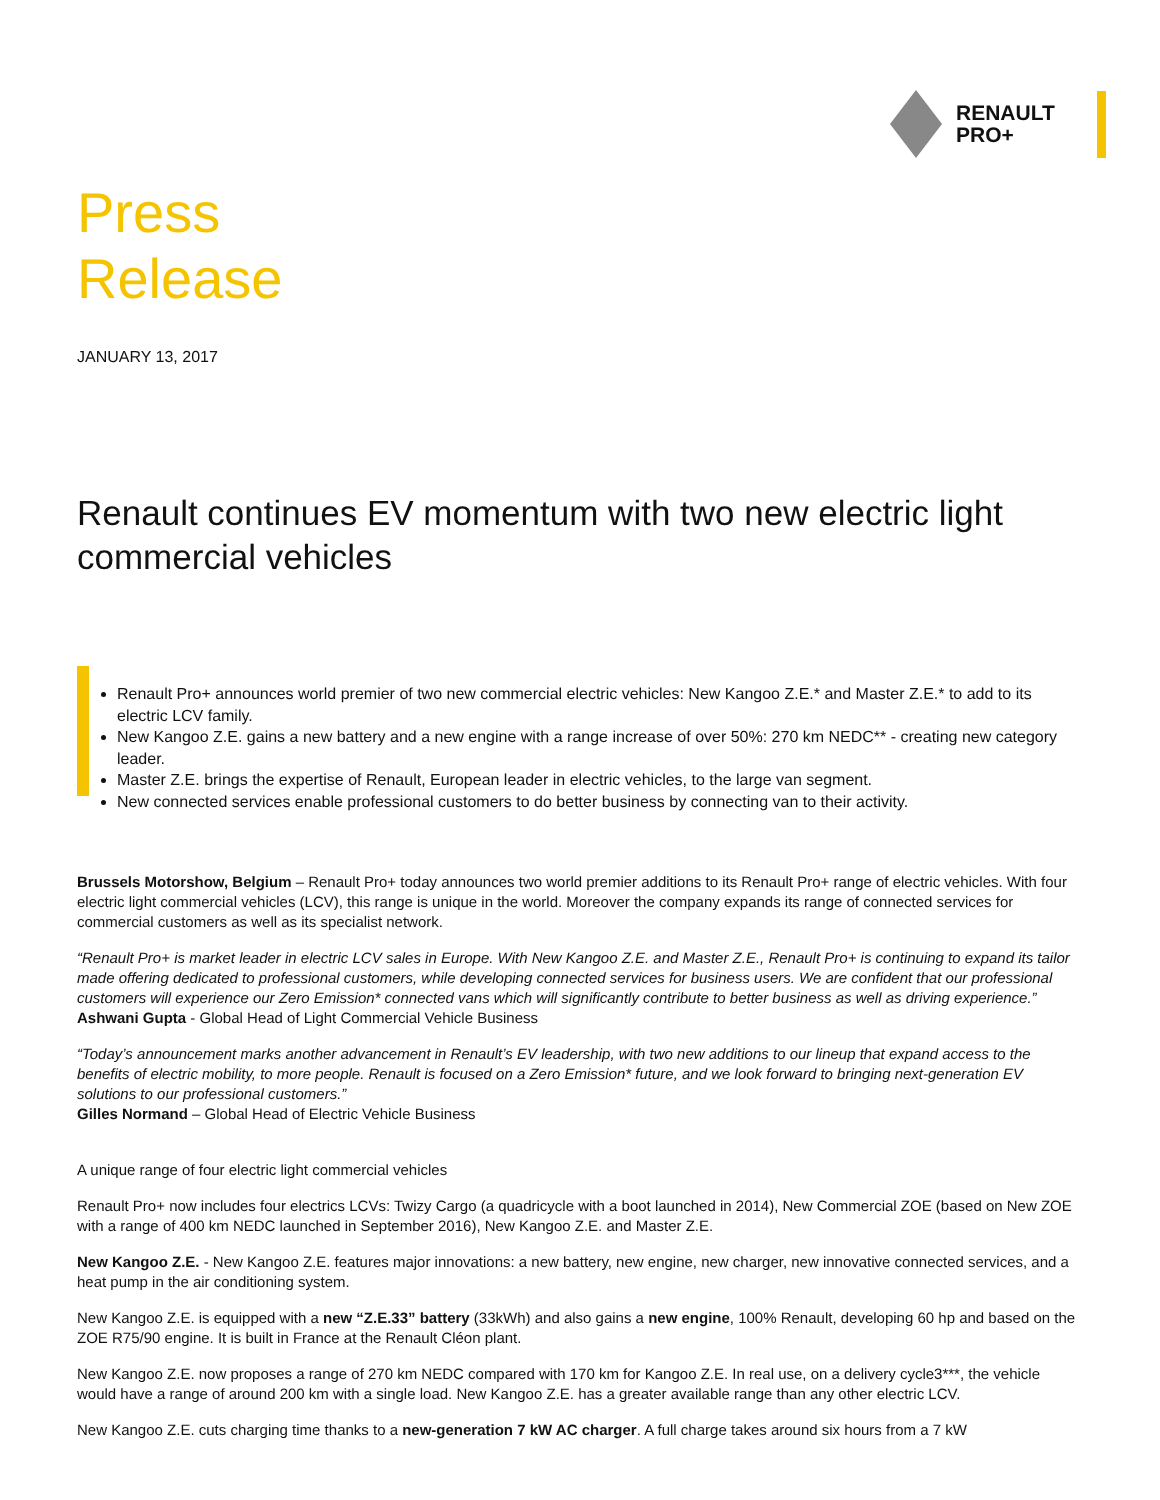RENAULT
PRO+
Press
Release
JANUARY 13, 2017
Renault continues EV momentum with two new electric light commercial vehicles
Renault Pro+ announces world premier of two new commercial electric vehicles: New Kangoo Z.E.* and Master Z.E.* to add to its electric LCV family.
New Kangoo Z.E. gains a new battery and a new engine with a range increase of over 50%: 270 km NEDC** - creating new category leader.
Master Z.E. brings the expertise of Renault, European leader in electric vehicles, to the large van segment.
New connected services enable professional customers to do better business by connecting van to their activity.
Brussels Motorshow, Belgium – Renault Pro+ today announces two world premier additions to its Renault Pro+ range of electric vehicles. With four electric light commercial vehicles (LCV), this range is unique in the world. Moreover the company expands its range of connected services for commercial customers as well as its specialist network.
“Renault Pro+ is market leader in electric LCV sales in Europe. With New Kangoo Z.E. and Master Z.E., Renault Pro+ is continuing to expand its tailor made offering dedicated to professional customers, while developing connected services for business users. We are confident that our professional customers will experience our Zero Emission* connected vans which will significantly contribute to better business as well as driving experience.”
Ashwani Gupta - Global Head of Light Commercial Vehicle Business
“Today’s announcement marks another advancement in Renault’s EV leadership, with two new additions to our lineup that expand access to the benefits of electric mobility, to more people. Renault is focused on a Zero Emission* future, and we look forward to bringing next-generation EV solutions to our professional customers.”
Gilles Normand – Global Head of Electric Vehicle Business
A unique range of four electric light commercial vehicles
Renault Pro+ now includes four electrics LCVs: Twizy Cargo (a quadricycle with a boot launched in 2014), New Commercial ZOE (based on New ZOE with a range of 400 km NEDC launched in September 2016), New Kangoo Z.E. and Master Z.E.
New Kangoo Z.E. - New Kangoo Z.E. features major innovations: a new battery, new engine, new charger, new innovative connected services, and a heat pump in the air conditioning system.
New Kangoo Z.E. is equipped with a new “Z.E.33” battery (33kWh) and also gains a new engine, 100% Renault, developing 60 hp and based on the ZOE R75/90 engine. It is built in France at the Renault Cléon plant.
New Kangoo Z.E. now proposes a range of 270 km NEDC compared with 170 km for Kangoo Z.E. In real use, on a delivery cycle3***, the vehicle would have a range of around 200 km with a single load. New Kangoo Z.E. has a greater available range than any other electric LCV.
New Kangoo Z.E. cuts charging time thanks to a new-generation 7 kW AC charger. A full charge takes around six hours from a 7 kW